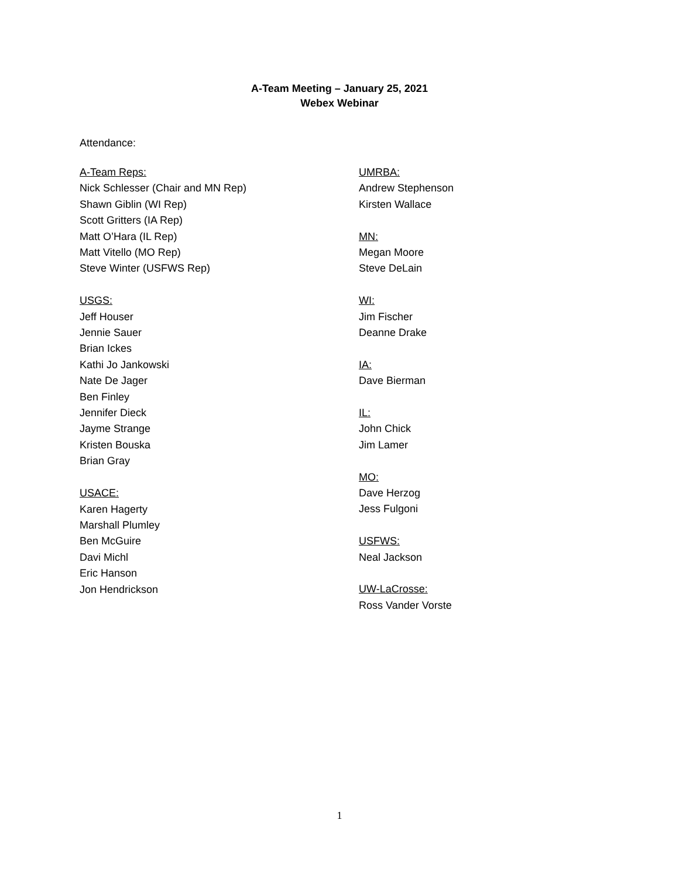A-Team Meeting – January 25, 2021
Webex Webinar
Attendance:
A-Team Reps:
Nick Schlesser (Chair and MN Rep)
Shawn Giblin (WI Rep)
Scott Gritters (IA Rep)
Matt O’Hara (IL Rep)
Matt Vitello (MO Rep)
Steve Winter (USFWS Rep)
USGS:
Jeff Houser
Jennie Sauer
Brian Ickes
Kathi Jo Jankowski
Nate De Jager
Ben Finley
Jennifer Dieck
Jayme Strange
Kristen Bouska
Brian Gray
USACE:
Karen Hagerty
Marshall Plumley
Ben McGuire
Davi Michl
Eric Hanson
Jon Hendrickson
UMRBA:
Andrew Stephenson
Kirsten Wallace
MN:
Megan Moore
Steve DeLain
WI:
Jim Fischer
Deanne Drake
IA:
Dave Bierman
IL:
John Chick
Jim Lamer
MO:
Dave Herzog
Jess Fulgoni
USFWS:
Neal Jackson
UW-LaCrosse:
Ross Vander Vorste
1